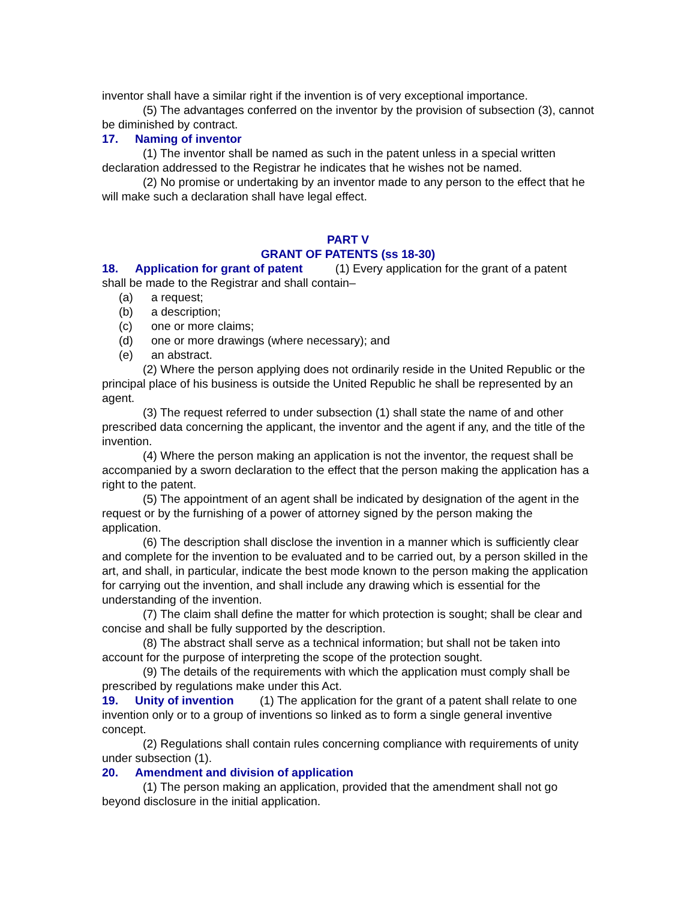inventor shall have a similar right if the invention is of very exceptional importance.
(5) The advantages conferred on the inventor by the provision of subsection (3), cannot be diminished by contract.
17. Naming of inventor
(1) The inventor shall be named as such in the patent unless in a special written declaration addressed to the Registrar he indicates that he wishes not be named.
(2) No promise or undertaking by an inventor made to any person to the effect that he will make such a declaration shall have legal effect.
PART V
GRANT OF PATENTS (ss 18-30)
18. Application for grant of patent (1) Every application for the grant of a patent shall be made to the Registrar and shall contain–
(a) a request;
(b) a description;
(c) one or more claims;
(d) one or more drawings (where necessary); and
(e) an abstract.
(2) Where the person applying does not ordinarily reside in the United Republic or the principal place of his business is outside the United Republic he shall be represented by an agent.
(3) The request referred to under subsection (1) shall state the name of and other prescribed data concerning the applicant, the inventor and the agent if any, and the title of the invention.
(4) Where the person making an application is not the inventor, the request shall be accompanied by a sworn declaration to the effect that the person making the application has a right to the patent.
(5) The appointment of an agent shall be indicated by designation of the agent in the request or by the furnishing of a power of attorney signed by the person making the application.
(6) The description shall disclose the invention in a manner which is sufficiently clear and complete for the invention to be evaluated and to be carried out, by a person skilled in the art, and shall, in particular, indicate the best mode known to the person making the application for carrying out the invention, and shall include any drawing which is essential for the understanding of the invention.
(7) The claim shall define the matter for which protection is sought; shall be clear and concise and shall be fully supported by the description.
(8) The abstract shall serve as a technical information; but shall not be taken into account for the purpose of interpreting the scope of the protection sought.
(9) The details of the requirements with which the application must comply shall be prescribed by regulations make under this Act.
19. Unity of invention (1) The application for the grant of a patent shall relate to one invention only or to a group of inventions so linked as to form a single general inventive concept.
(2) Regulations shall contain rules concerning compliance with requirements of unity under subsection (1).
20. Amendment and division of application
(1) The person making an application, provided that the amendment shall not go beyond disclosure in the initial application.